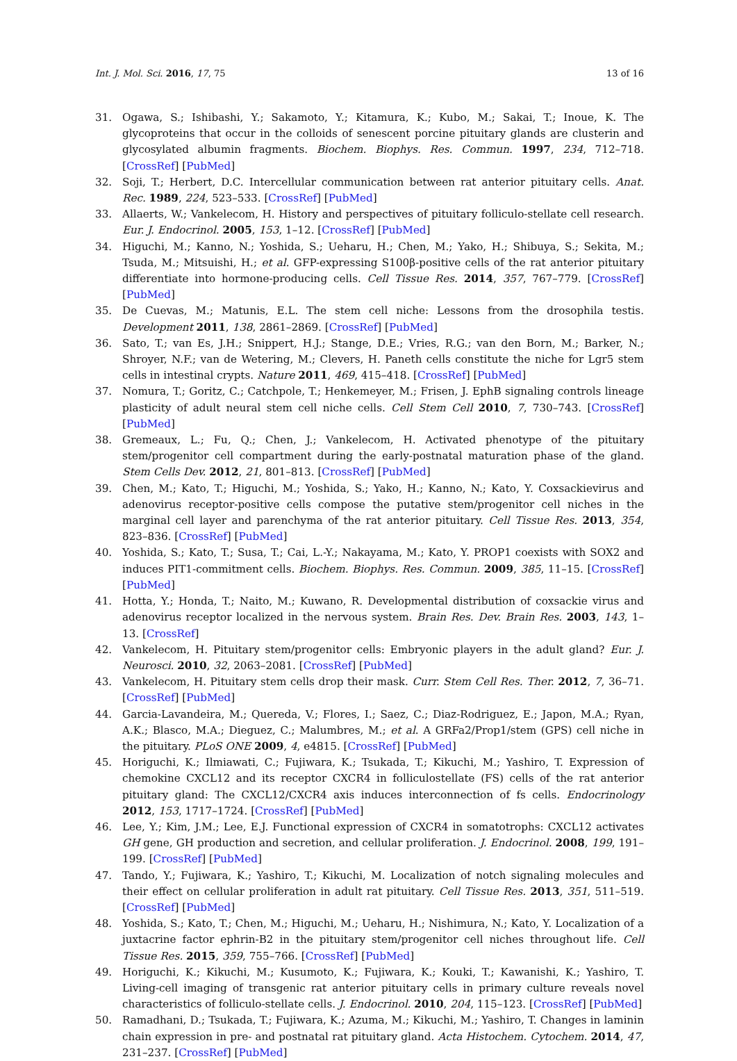Int. J. Mol. Sci. 2016, 17, 75 13 of 16
31. Ogawa, S.; Ishibashi, Y.; Sakamoto, Y.; Kitamura, K.; Kubo, M.; Sakai, T.; Inoue, K. The glycoproteins that occur in the colloids of senescent porcine pituitary glands are clusterin and glycosylated albumin fragments. Biochem. Biophys. Res. Commun. 1997, 234, 712–718. [CrossRef] [PubMed]
32. Soji, T.; Herbert, D.C. Intercellular communication between rat anterior pituitary cells. Anat. Rec. 1989, 224, 523–533. [CrossRef] [PubMed]
33. Allaerts, W.; Vankelecom, H. History and perspectives of pituitary folliculo-stellate cell research. Eur. J. Endocrinol. 2005, 153, 1–12. [CrossRef] [PubMed]
34. Higuchi, M.; Kanno, N.; Yoshida, S.; Ueharu, H.; Chen, M.; Yako, H.; Shibuya, S.; Sekita, M.; Tsuda, M.; Mitsuishi, H.; et al. GFP-expressing S100β-positive cells of the rat anterior pituitary differentiate into hormone-producing cells. Cell Tissue Res. 2014, 357, 767–779. [CrossRef] [PubMed]
35. De Cuevas, M.; Matunis, E.L. The stem cell niche: Lessons from the drosophila testis. Development 2011, 138, 2861–2869. [CrossRef] [PubMed]
36. Sato, T.; van Es, J.H.; Snippert, H.J.; Stange, D.E.; Vries, R.G.; van den Born, M.; Barker, N.; Shroyer, N.F.; van de Wetering, M.; Clevers, H. Paneth cells constitute the niche for Lgr5 stem cells in intestinal crypts. Nature 2011, 469, 415–418. [CrossRef] [PubMed]
37. Nomura, T.; Goritz, C.; Catchpole, T.; Henkemeyer, M.; Frisen, J. EphB signaling controls lineage plasticity of adult neural stem cell niche cells. Cell Stem Cell 2010, 7, 730–743. [CrossRef] [PubMed]
38. Gremeaux, L.; Fu, Q.; Chen, J.; Vankelecom, H. Activated phenotype of the pituitary stem/progenitor cell compartment during the early-postnatal maturation phase of the gland. Stem Cells Dev. 2012, 21, 801–813. [CrossRef] [PubMed]
39. Chen, M.; Kato, T.; Higuchi, M.; Yoshida, S.; Yako, H.; Kanno, N.; Kato, Y. Coxsackievirus and adenovirus receptor-positive cells compose the putative stem/progenitor cell niches in the marginal cell layer and parenchyma of the rat anterior pituitary. Cell Tissue Res. 2013, 354, 823–836. [CrossRef] [PubMed]
40. Yoshida, S.; Kato, T.; Susa, T.; Cai, L.-Y.; Nakayama, M.; Kato, Y. PROP1 coexists with SOX2 and induces PIT1-commitment cells. Biochem. Biophys. Res. Commun. 2009, 385, 11–15. [CrossRef] [PubMed]
41. Hotta, Y.; Honda, T.; Naito, M.; Kuwano, R. Developmental distribution of coxsackie virus and adenovirus receptor localized in the nervous system. Brain Res. Dev. Brain Res. 2003, 143, 1–13. [CrossRef]
42. Vankelecom, H. Pituitary stem/progenitor cells: Embryonic players in the adult gland? Eur. J. Neurosci. 2010, 32, 2063–2081. [CrossRef] [PubMed]
43. Vankelecom, H. Pituitary stem cells drop their mask. Curr. Stem Cell Res. Ther. 2012, 7, 36–71. [CrossRef] [PubMed]
44. Garcia-Lavandeira, M.; Quereda, V.; Flores, I.; Saez, C.; Diaz-Rodriguez, E.; Japon, M.A.; Ryan, A.K.; Blasco, M.A.; Dieguez, C.; Malumbres, M.; et al. A GRFa2/Prop1/stem (GPS) cell niche in the pituitary. PLoS ONE 2009, 4, e4815. [CrossRef] [PubMed]
45. Horiguchi, K.; Ilmiawati, C.; Fujiwara, K.; Tsukada, T.; Kikuchi, M.; Yashiro, T. Expression of chemokine CXCL12 and its receptor CXCR4 in folliculostellate (FS) cells of the rat anterior pituitary gland: The CXCL12/CXCR4 axis induces interconnection of fs cells. Endocrinology 2012, 153, 1717–1724. [CrossRef] [PubMed]
46. Lee, Y.; Kim, J.M.; Lee, E.J. Functional expression of CXCR4 in somatotrophs: CXCL12 activates GH gene, GH production and secretion, and cellular proliferation. J. Endocrinol. 2008, 199, 191–199. [CrossRef] [PubMed]
47. Tando, Y.; Fujiwara, K.; Yashiro, T.; Kikuchi, M. Localization of notch signaling molecules and their effect on cellular proliferation in adult rat pituitary. Cell Tissue Res. 2013, 351, 511–519. [CrossRef] [PubMed]
48. Yoshida, S.; Kato, T.; Chen, M.; Higuchi, M.; Ueharu, H.; Nishimura, N.; Kato, Y. Localization of a juxtacrine factor ephrin-B2 in the pituitary stem/progenitor cell niches throughout life. Cell Tissue Res. 2015, 359, 755–766. [CrossRef] [PubMed]
49. Horiguchi, K.; Kikuchi, M.; Kusumoto, K.; Fujiwara, K.; Kouki, T.; Kawanishi, K.; Yashiro, T. Living-cell imaging of transgenic rat anterior pituitary cells in primary culture reveals novel characteristics of folliculo-stellate cells. J. Endocrinol. 2010, 204, 115–123. [CrossRef] [PubMed]
50. Ramadhani, D.; Tsukada, T.; Fujiwara, K.; Azuma, M.; Kikuchi, M.; Yashiro, T. Changes in laminin chain expression in pre- and postnatal rat pituitary gland. Acta Histochem. Cytochem. 2014, 47, 231–237. [CrossRef] [PubMed]